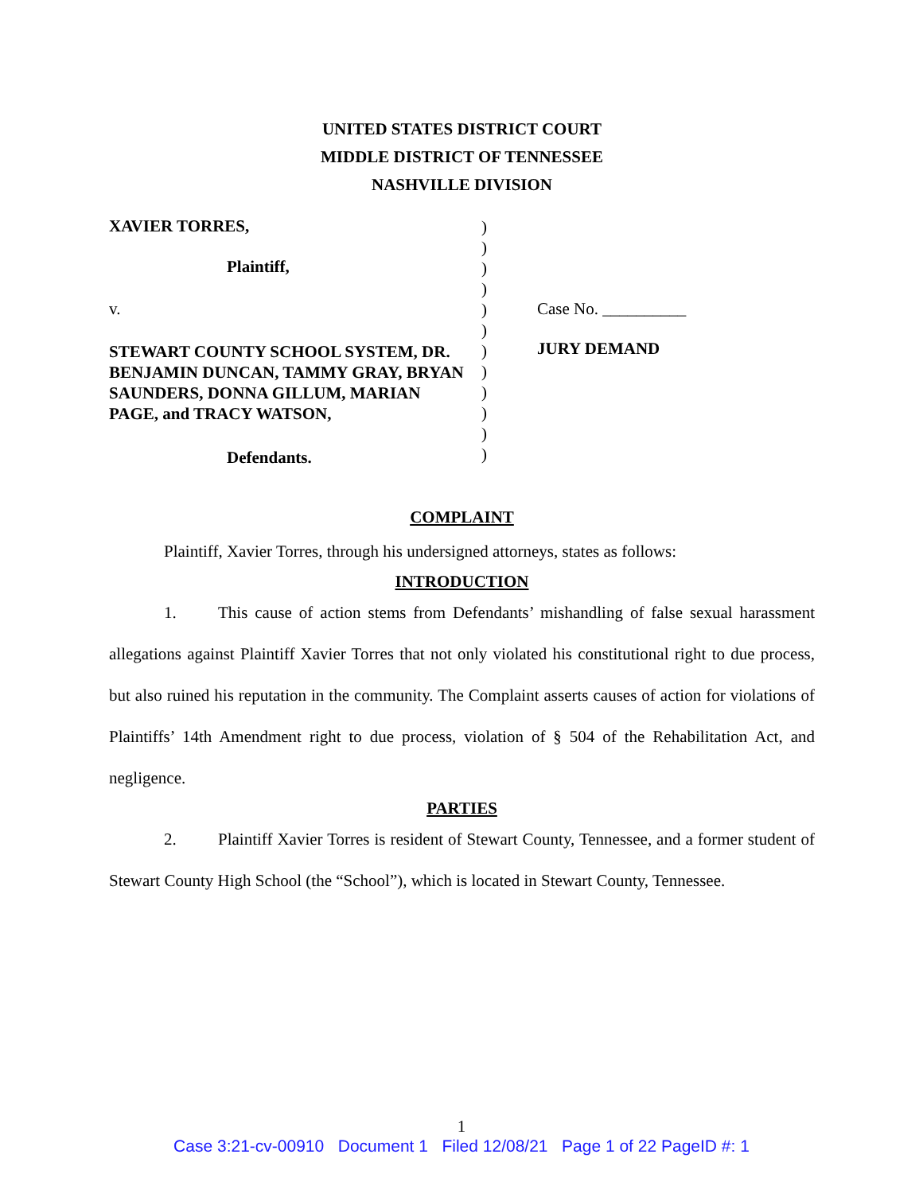UNITED STATES DISTRICT COURT
MIDDLE DISTRICT OF TENNESSEE
NASHVILLE DIVISION
XAVIER TORRES,
Plaintiff,
v.
STEWART COUNTY SCHOOL SYSTEM, DR. BENJAMIN DUNCAN, TAMMY GRAY, BRYAN SAUNDERS, DONNA GILLUM, MARIAN PAGE, and TRACY WATSON,
Defendants.
)
)
)
)
)
)
)
)
)
)
)
)
Case No. __________
JURY DEMAND
COMPLAINT
Plaintiff, Xavier Torres, through his undersigned attorneys, states as follows:
INTRODUCTION
1. This cause of action stems from Defendants’ mishandling of false sexual harassment allegations against Plaintiff Xavier Torres that not only violated his constitutional right to due process, but also ruined his reputation in the community. The Complaint asserts causes of action for violations of Plaintiffs’ 14th Amendment right to due process, violation of § 504 of the Rehabilitation Act, and negligence.
PARTIES
2. Plaintiff Xavier Torres is resident of Stewart County, Tennessee, and a former student of Stewart County High School (the “School”), which is located in Stewart County, Tennessee.
1
Case 3:21-cv-00910 Document 1 Filed 12/08/21 Page 1 of 22 PageID #: 1